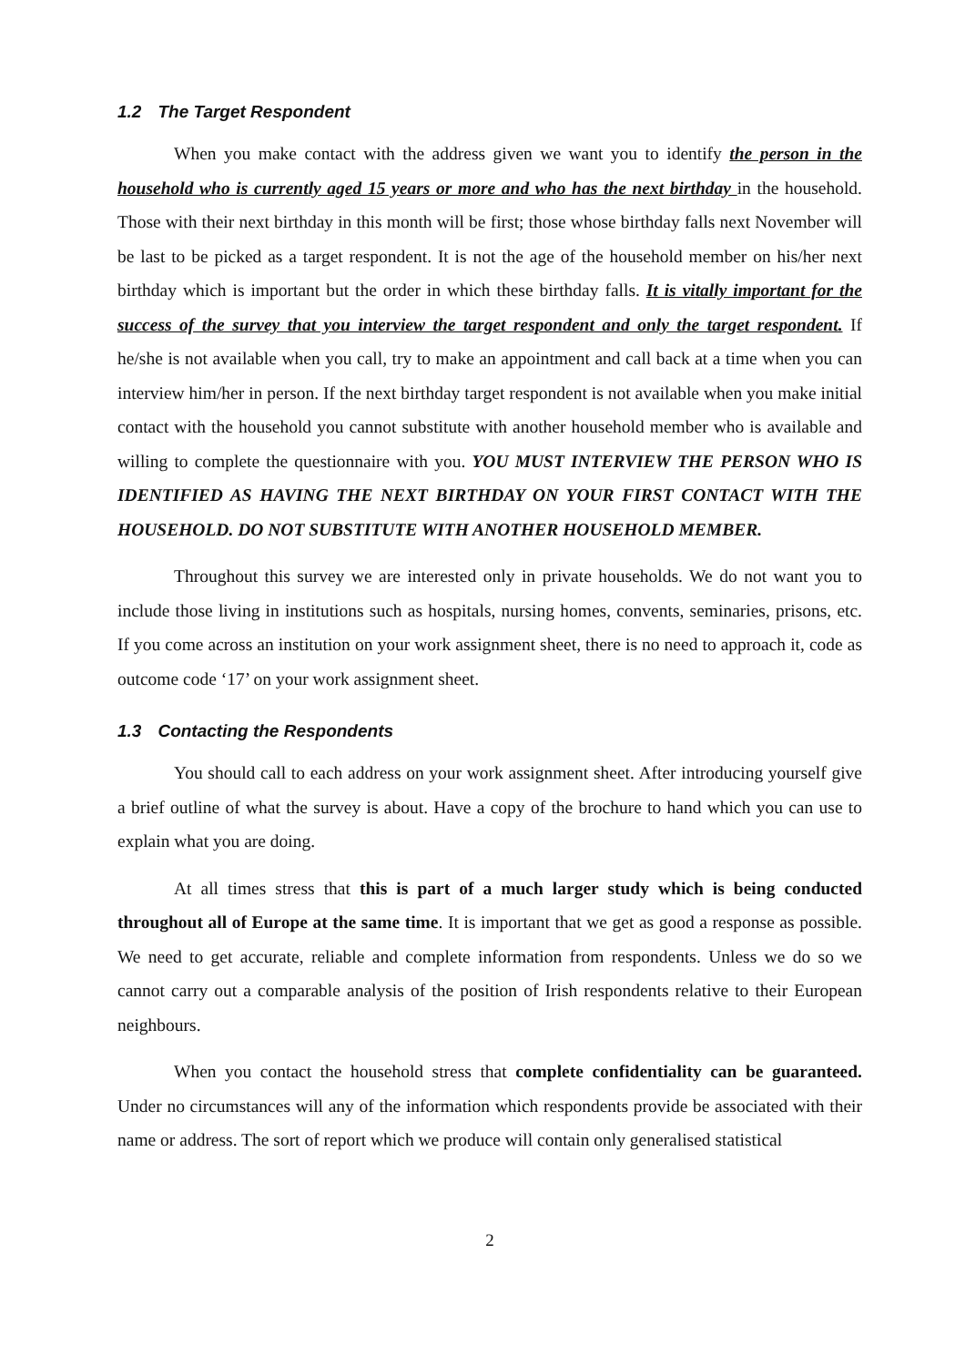1.2 The Target Respondent
When you make contact with the address given we want you to identify the person in the household who is currently aged 15 years or more and who has the next birthday in the household. Those with their next birthday in this month will be first; those whose birthday falls next November will be last to be picked as a target respondent. It is not the age of the household member on his/her next birthday which is important but the order in which these birthday falls. It is vitally important for the success of the survey that you interview the target respondent and only the target respondent. If he/she is not available when you call, try to make an appointment and call back at a time when you can interview him/her in person. If the next birthday target respondent is not available when you make initial contact with the household you cannot substitute with another household member who is available and willing to complete the questionnaire with you. YOU MUST INTERVIEW THE PERSON WHO IS IDENTIFIED AS HAVING THE NEXT BIRTHDAY ON YOUR FIRST CONTACT WITH THE HOUSEHOLD. DO NOT SUBSTITUTE WITH ANOTHER HOUSEHOLD MEMBER.
Throughout this survey we are interested only in private households. We do not want you to include those living in institutions such as hospitals, nursing homes, convents, seminaries, prisons, etc. If you come across an institution on your work assignment sheet, there is no need to approach it, code as outcome code ‘17’ on your work assignment sheet.
1.3 Contacting the Respondents
You should call to each address on your work assignment sheet. After introducing yourself give a brief outline of what the survey is about. Have a copy of the brochure to hand which you can use to explain what you are doing.
At all times stress that this is part of a much larger study which is being conducted throughout all of Europe at the same time. It is important that we get as good a response as possible. We need to get accurate, reliable and complete information from respondents. Unless we do so we cannot carry out a comparable analysis of the position of Irish respondents relative to their European neighbours.
When you contact the household stress that complete confidentiality can be guaranteed. Under no circumstances will any of the information which respondents provide be associated with their name or address. The sort of report which we produce will contain only generalised statistical
2